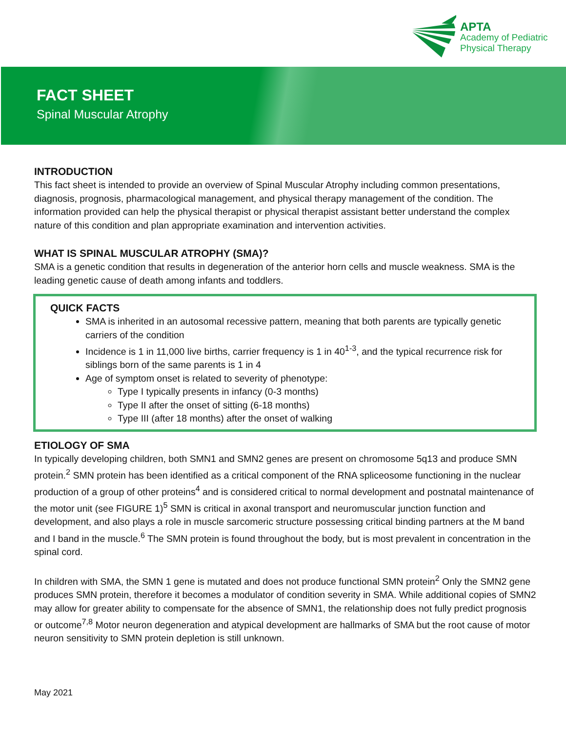APTA
Academy of Pediatric
Physical Therapy
FACT SHEET
Spinal Muscular Atrophy
INTRODUCTION
This fact sheet is intended to provide an overview of Spinal Muscular Atrophy including common presentations, diagnosis, prognosis, pharmacological management, and physical therapy management of the condition. The information provided can help the physical therapist or physical therapist assistant better understand the complex nature of this condition and plan appropriate examination and intervention activities.
WHAT IS SPINAL MUSCULAR ATROPHY (SMA)?
SMA is a genetic condition that results in degeneration of the anterior horn cells and muscle weakness. SMA is the leading genetic cause of death among infants and toddlers.
QUICK FACTS
SMA is inherited in an autosomal recessive pattern, meaning that both parents are typically genetic carriers of the condition
Incidence is 1 in 11,000 live births, carrier frequency is 1 in 40<sup>1-3</sup>, and the typical recurrence risk for siblings born of the same parents is 1 in 4
Age of symptom onset is related to severity of phenotype:
Type I typically presents in infancy (0-3 months)
Type II after the onset of sitting (6-18 months)
Type III (after 18 months) after the onset of walking
ETIOLOGY OF SMA
In typically developing children, both SMN1 and SMN2 genes are present on chromosome 5q13 and produce SMN protein.<sup>2</sup> SMN protein has been identified as a critical component of the RNA spliceosome functioning in the nuclear production of a group of other proteins<sup>4</sup> and is considered critical to normal development and postnatal maintenance of the motor unit (see FIGURE 1)<sup>5</sup> SMN is critical in axonal transport and neuromuscular junction function and development, and also plays a role in muscle sarcomeric structure possessing critical binding partners at the M band and I band in the muscle.<sup>6</sup> The SMN protein is found throughout the body, but is most prevalent in concentration in the spinal cord.
In children with SMA, the SMN 1 gene is mutated and does not produce functional SMN protein<sup>2</sup> Only the SMN2 gene produces SMN protein, therefore it becomes a modulator of condition severity in SMA. While additional copies of SMN2 may allow for greater ability to compensate for the absence of SMN1, the relationship does not fully predict prognosis or outcome<sup>7,8</sup> Motor neuron degeneration and atypical development are hallmarks of SMA but the root cause of motor neuron sensitivity to SMN protein depletion is still unknown.
May 2021